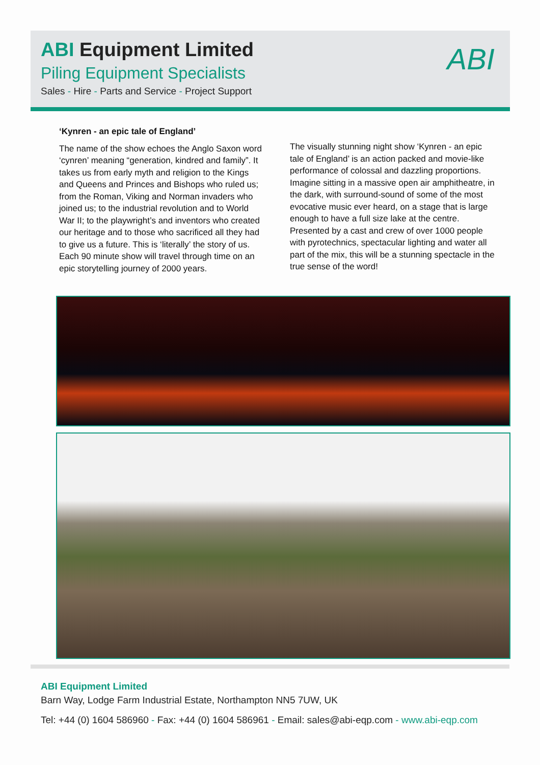ABI Equipment Limited
Piling Equipment Specialists
Sales - Hire - Parts and Service - Project Support
ABI
‘Kynren - an epic tale of England’
The name of the show echoes the Anglo Saxon word ‘cynren’ meaning “generation, kindred and family”. It takes us from early myth and religion to the Kings and Queens and Princes and Bishops who ruled us; from the Roman, Viking and Norman invaders who joined us; to the industrial revolution and to World War II; to the playwright’s and inventors who created our heritage and to those who sacrificed all they had to give us a future. This is ‘literally’ the story of us. Each 90 minute show will travel through time on an epic storytelling journey of 2000 years.
The visually stunning night show ‘Kynren - an epic tale of England’ is an action packed and movie-like performance of colossal and dazzling proportions. Imagine sitting in a massive open air amphitheatre, in the dark, with surround-sound of some of the most evocative music ever heard, on a stage that is large enough to have a full size lake at the centre. Presented by a cast and crew of over 1000 people with pyrotechnics, spectacular lighting and water all part of the mix, this will be a stunning spectacle in the true sense of the word!
ABI Equipment Limited
Barn Way, Lodge Farm Industrial Estate, Northampton NN5 7UW, UK
Tel: +44 (0) 1604 586960 - Fax: +44 (0) 1604 586961 - Email: sales@abi-eqp.com - www.abi-eqp.com